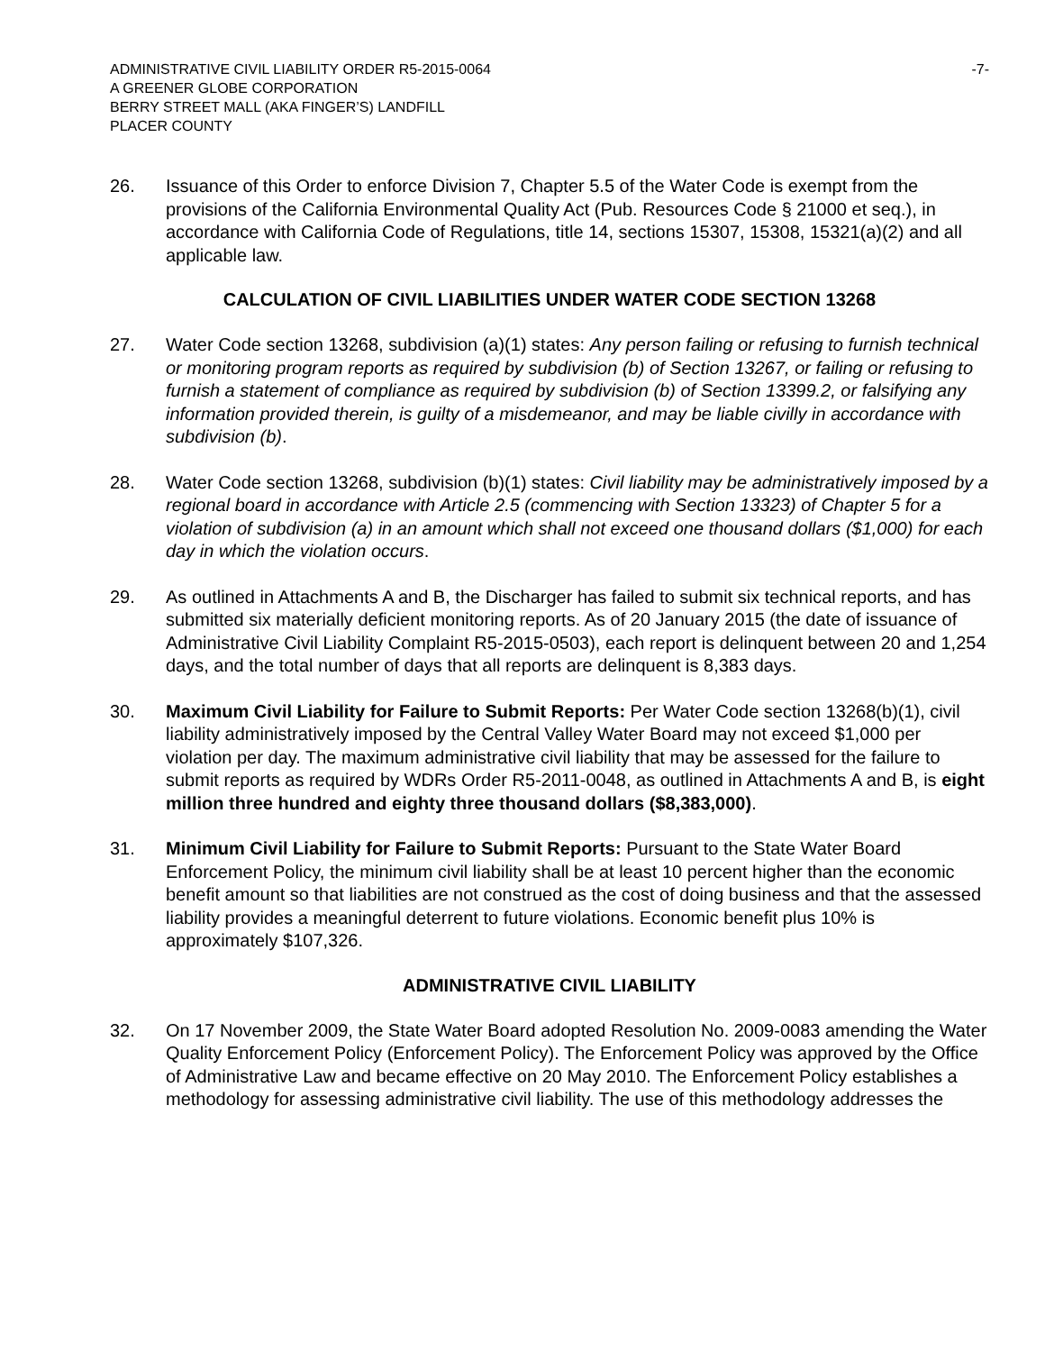ADMINISTRATIVE CIVIL LIABILITY ORDER R5-2015-0064 -7-
A GREENER GLOBE CORPORATION
BERRY STREET MALL (AKA FINGER’S) LANDFILL
PLACER COUNTY
26. Issuance of this Order to enforce Division 7, Chapter 5.5 of the Water Code is exempt from the provisions of the California Environmental Quality Act (Pub. Resources Code § 21000 et seq.), in accordance with California Code of Regulations, title 14, sections 15307, 15308, 15321(a)(2) and all applicable law.
CALCULATION OF CIVIL LIABILITIES UNDER WATER CODE SECTION 13268
27. Water Code section 13268, subdivision (a)(1) states: Any person failing or refusing to furnish technical or monitoring program reports as required by subdivision (b) of Section 13267, or failing or refusing to furnish a statement of compliance as required by subdivision (b) of Section 13399.2, or falsifying any information provided therein, is guilty of a misdemeanor, and may be liable civilly in accordance with subdivision (b).
28. Water Code section 13268, subdivision (b)(1) states: Civil liability may be administratively imposed by a regional board in accordance with Article 2.5 (commencing with Section 13323) of Chapter 5 for a violation of subdivision (a) in an amount which shall not exceed one thousand dollars ($1,000) for each day in which the violation occurs.
29. As outlined in Attachments A and B, the Discharger has failed to submit six technical reports, and has submitted six materially deficient monitoring reports. As of 20 January 2015 (the date of issuance of Administrative Civil Liability Complaint R5-2015-0503), each report is delinquent between 20 and 1,254 days, and the total number of days that all reports are delinquent is 8,383 days.
30. Maximum Civil Liability for Failure to Submit Reports: Per Water Code section 13268(b)(1), civil liability administratively imposed by the Central Valley Water Board may not exceed $1,000 per violation per day. The maximum administrative civil liability that may be assessed for the failure to submit reports as required by WDRs Order R5-2011-0048, as outlined in Attachments A and B, is eight million three hundred and eighty three thousand dollars ($8,383,000).
31. Minimum Civil Liability for Failure to Submit Reports: Pursuant to the State Water Board Enforcement Policy, the minimum civil liability shall be at least 10 percent higher than the economic benefit amount so that liabilities are not construed as the cost of doing business and that the assessed liability provides a meaningful deterrent to future violations. Economic benefit plus 10% is approximately $107,326.
ADMINISTRATIVE CIVIL LIABILITY
32. On 17 November 2009, the State Water Board adopted Resolution No. 2009-0083 amending the Water Quality Enforcement Policy (Enforcement Policy). The Enforcement Policy was approved by the Office of Administrative Law and became effective on 20 May 2010. The Enforcement Policy establishes a methodology for assessing administrative civil liability. The use of this methodology addresses the